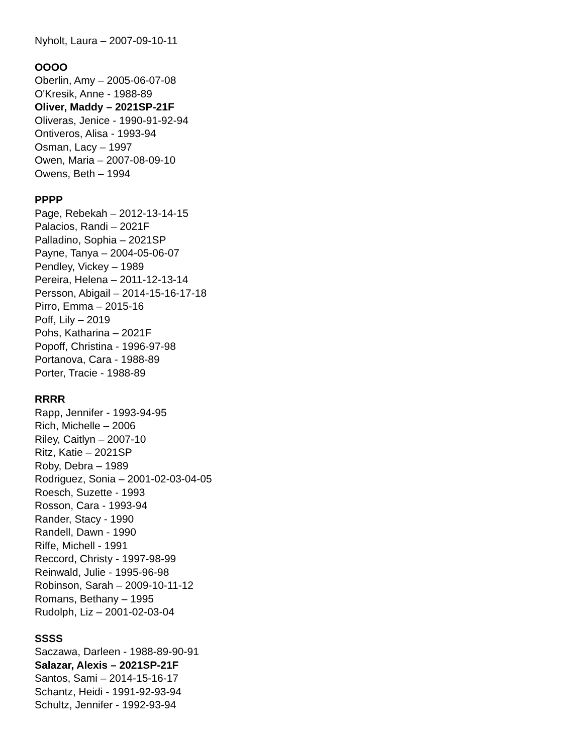Nyholt, Laura – 2007-09-10-11
OOOO
Oberlin, Amy – 2005-06-07-08
O'Kresik, Anne - 1988-89
Oliver, Maddy – 2021SP-21F
Oliveras, Jenice - 1990-91-92-94
Ontiveros, Alisa - 1993-94
Osman, Lacy – 1997
Owen, Maria – 2007-08-09-10
Owens, Beth – 1994
PPPP
Page, Rebekah – 2012-13-14-15
Palacios, Randi – 2021F
Palladino, Sophia – 2021SP
Payne, Tanya – 2004-05-06-07
Pendley, Vickey – 1989
Pereira, Helena – 2011-12-13-14
Persson, Abigail – 2014-15-16-17-18
Pirro, Emma – 2015-16
Poff, Lily – 2019
Pohs, Katharina – 2021F
Popoff, Christina - 1996-97-98
Portanova, Cara - 1988-89
Porter, Tracie - 1988-89
RRRR
Rapp, Jennifer - 1993-94-95
Rich, Michelle – 2006
Riley, Caitlyn – 2007-10
Ritz, Katie – 2021SP
Roby, Debra – 1989
Rodriguez, Sonia – 2001-02-03-04-05
Roesch, Suzette - 1993
Rosson, Cara - 1993-94
Rander, Stacy - 1990
Randell, Dawn - 1990
Riffe, Michell - 1991
Reccord, Christy - 1997-98-99
Reinwald, Julie - 1995-96-98
Robinson, Sarah – 2009-10-11-12
Romans, Bethany – 1995
Rudolph, Liz – 2001-02-03-04
SSSS
Saczawa, Darleen - 1988-89-90-91
Salazar, Alexis – 2021SP-21F
Santos, Sami – 2014-15-16-17
Schantz, Heidi - 1991-92-93-94
Schultz, Jennifer - 1992-93-94